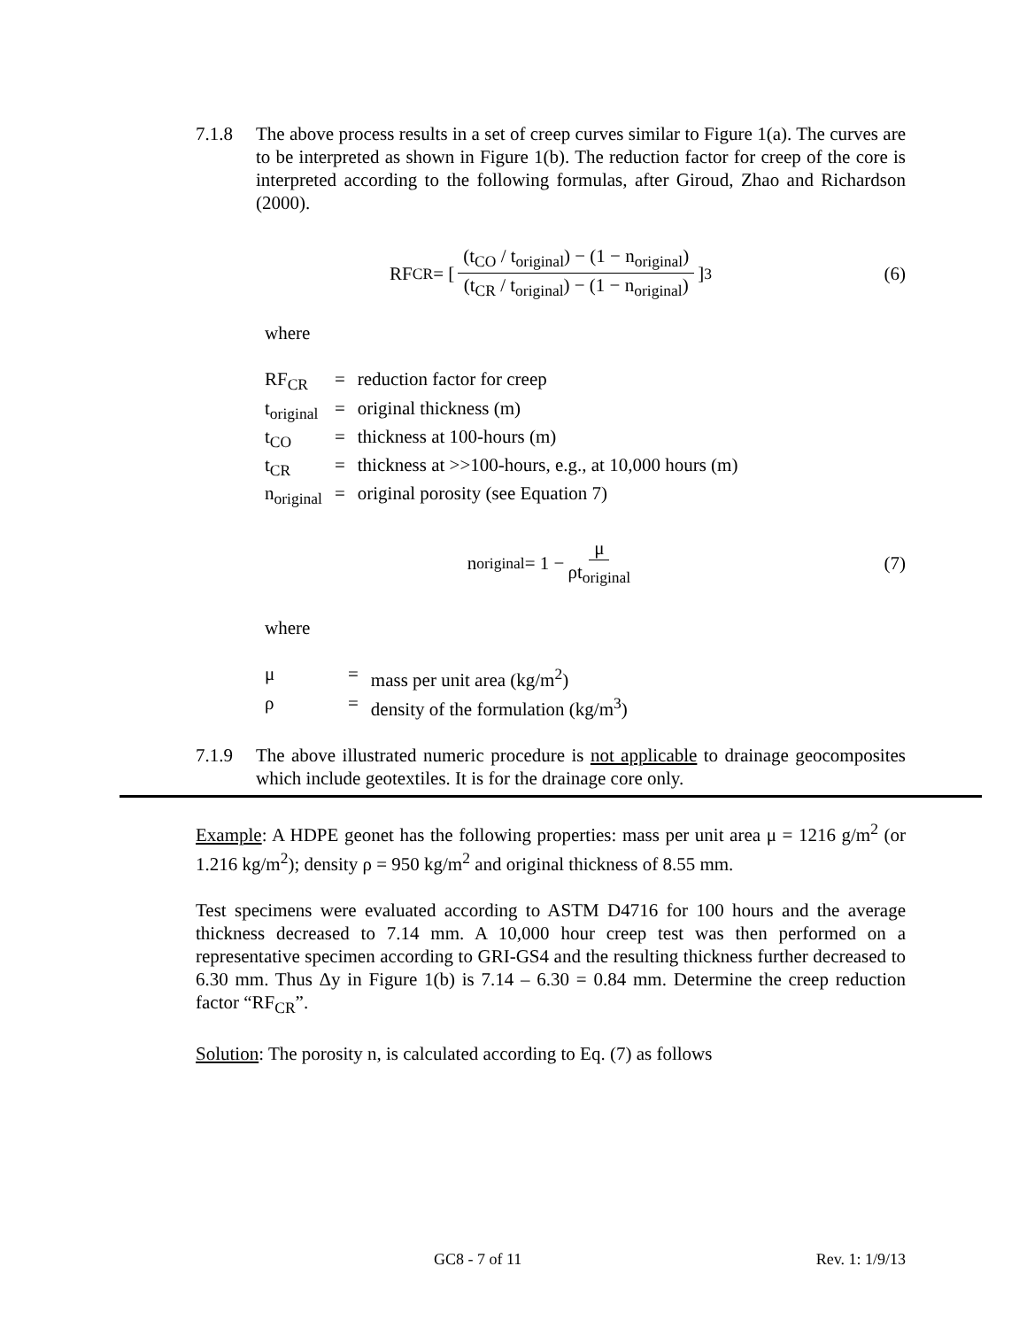7.1.8 The above process results in a set of creep curves similar to Figure 1(a). The curves are to be interpreted as shown in Figure 1(b). The reduction factor for creep of the core is interpreted according to the following formulas, after Giroud, Zhao and Richardson (2000).
RF<sub>CR</sub> = [ (t<sub>CO</sub> / t<sub>original</sub>) − (1 − n<sub>original</sub>) (t<sub>CR</sub> / t<sub>original</sub>) − (1 − n<sub>original</sub>) ]<sup>3</sup> (6)
where
| RF<sub>CR</sub> | = | reduction factor for creep |
| t<sub>original</sub> | = | original thickness (m) |
| t<sub>CO</sub> | = | thickness at 100-hours (m) |
| t<sub>CR</sub> | = | thickness at >>100-hours, e.g., at 10,000 hours (m) |
| n<sub>original</sub> | = | original porosity (see Equation 7) |
n<sub>original</sub> = 1 − μ ρt<sub>original</sub> (7)
where
| μ | = | mass per unit area (kg/m<sup>2</sup>) |
| ρ | = | density of the formulation (kg/m<sup>3</sup>) |
7.1.9 The above illustrated numeric procedure is not applicable to drainage geocomposites which include geotextiles. It is for the drainage core only.
Example: A HDPE geonet has the following properties: mass per unit area μ = 1216 g/m<sup>2</sup> (or 1.216 kg/m<sup>2</sup>); density ρ = 950 kg/m<sup>2</sup> and original thickness of 8.55 mm.
Test specimens were evaluated according to ASTM D4716 for 100 hours and the average thickness decreased to 7.14 mm. A 10,000 hour creep test was then performed on a representative specimen according to GRI-GS4 and the resulting thickness further decreased to 6.30 mm. Thus Δy in Figure 1(b) is 7.14 – 6.30 = 0.84 mm. Determine the creep reduction factor “RF<sub>CR</sub>”.
Solution: The porosity n, is calculated according to Eq. (7) as follows
GC8 - 7 of 11 Rev. 1: 1/9/13